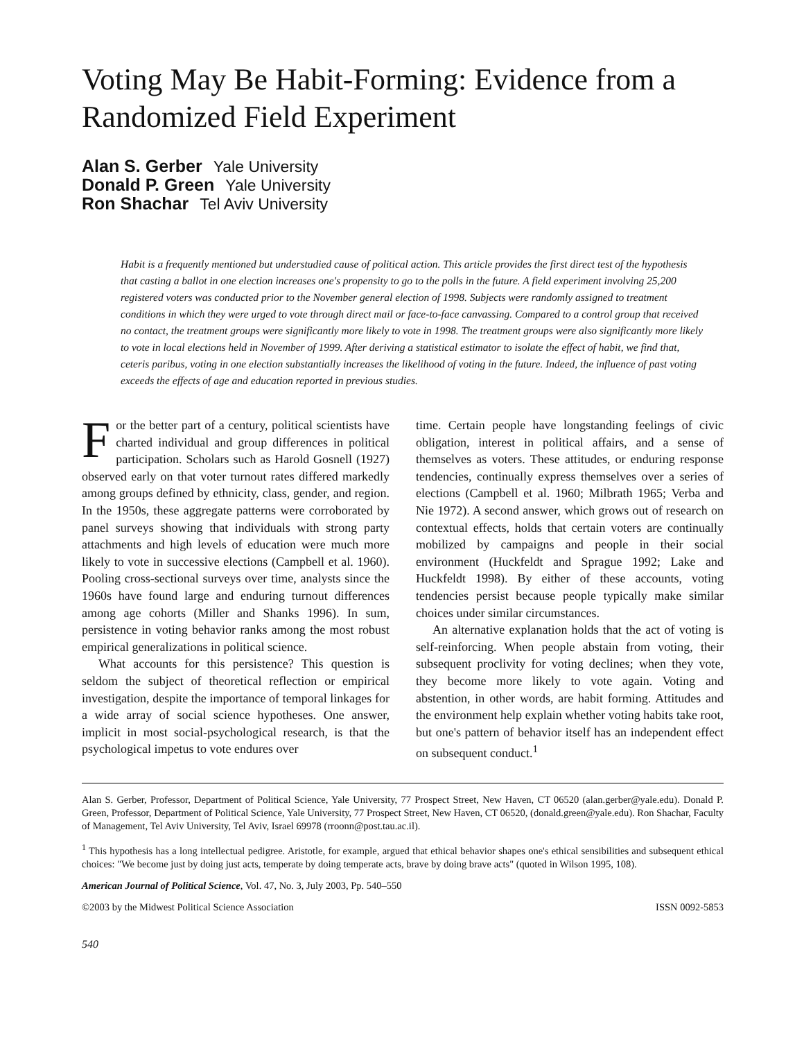Voting May Be Habit-Forming: Evidence from a Randomized Field Experiment
Alan S. Gerber Yale University
Donald P. Green Yale University
Ron Shachar Tel Aviv University
Habit is a frequently mentioned but understudied cause of political action. This article provides the first direct test of the hypothesis that casting a ballot in one election increases one's propensity to go to the polls in the future. A field experiment involving 25,200 registered voters was conducted prior to the November general election of 1998. Subjects were randomly assigned to treatment conditions in which they were urged to vote through direct mail or face-to-face canvassing. Compared to a control group that received no contact, the treatment groups were significantly more likely to vote in 1998. The treatment groups were also significantly more likely to vote in local elections held in November of 1999. After deriving a statistical estimator to isolate the effect of habit, we find that, ceteris paribus, voting in one election substantially increases the likelihood of voting in the future. Indeed, the influence of past voting exceeds the effects of age and education reported in previous studies.
For the better part of a century, political scientists have charted individual and group differences in political participation. Scholars such as Harold Gosnell (1927) observed early on that voter turnout rates differed markedly among groups defined by ethnicity, class, gender, and region. In the 1950s, these aggregate patterns were corroborated by panel surveys showing that individuals with strong party attachments and high levels of education were much more likely to vote in successive elections (Campbell et al. 1960). Pooling cross-sectional surveys over time, analysts since the 1960s have found large and enduring turnout differences among age cohorts (Miller and Shanks 1996). In sum, persistence in voting behavior ranks among the most robust empirical generalizations in political science.
What accounts for this persistence? This question is seldom the subject of theoretical reflection or empirical investigation, despite the importance of temporal linkages for a wide array of social science hypotheses. One answer, implicit in most social-psychological research, is that the psychological impetus to vote endures over
time. Certain people have longstanding feelings of civic obligation, interest in political affairs, and a sense of themselves as voters. These attitudes, or enduring response tendencies, continually express themselves over a series of elections (Campbell et al. 1960; Milbrath 1965; Verba and Nie 1972). A second answer, which grows out of research on contextual effects, holds that certain voters are continually mobilized by campaigns and people in their social environment (Huckfeldt and Sprague 1992; Lake and Huckfeldt 1998). By either of these accounts, voting tendencies persist because people typically make similar choices under similar circumstances.
An alternative explanation holds that the act of voting is self-reinforcing. When people abstain from voting, their subsequent proclivity for voting declines; when they vote, they become more likely to vote again. Voting and abstention, in other words, are habit forming. Attitudes and the environment help explain whether voting habits take root, but one's pattern of behavior itself has an independent effect on subsequent conduct.<sup>1</sup>
Alan S. Gerber, Professor, Department of Political Science, Yale University, 77 Prospect Street, New Haven, CT 06520 (alan.gerber@yale.edu). Donald P. Green, Professor, Department of Political Science, Yale University, 77 Prospect Street, New Haven, CT 06520, (donald.green@yale.edu). Ron Shachar, Faculty of Management, Tel Aviv University, Tel Aviv, Israel 69978 (rroonn@post.tau.ac.il).
<sup>1</sup> This hypothesis has a long intellectual pedigree. Aristotle, for example, argued that ethical behavior shapes one's ethical sensibilities and subsequent ethical choices: "We become just by doing just acts, temperate by doing temperate acts, brave by doing brave acts" (quoted in Wilson 1995, 108).
American Journal of Political Science, Vol. 47, No. 3, July 2003, Pp. 540–550
©2003 by the Midwest Political Science Association ISSN 0092-5853
540